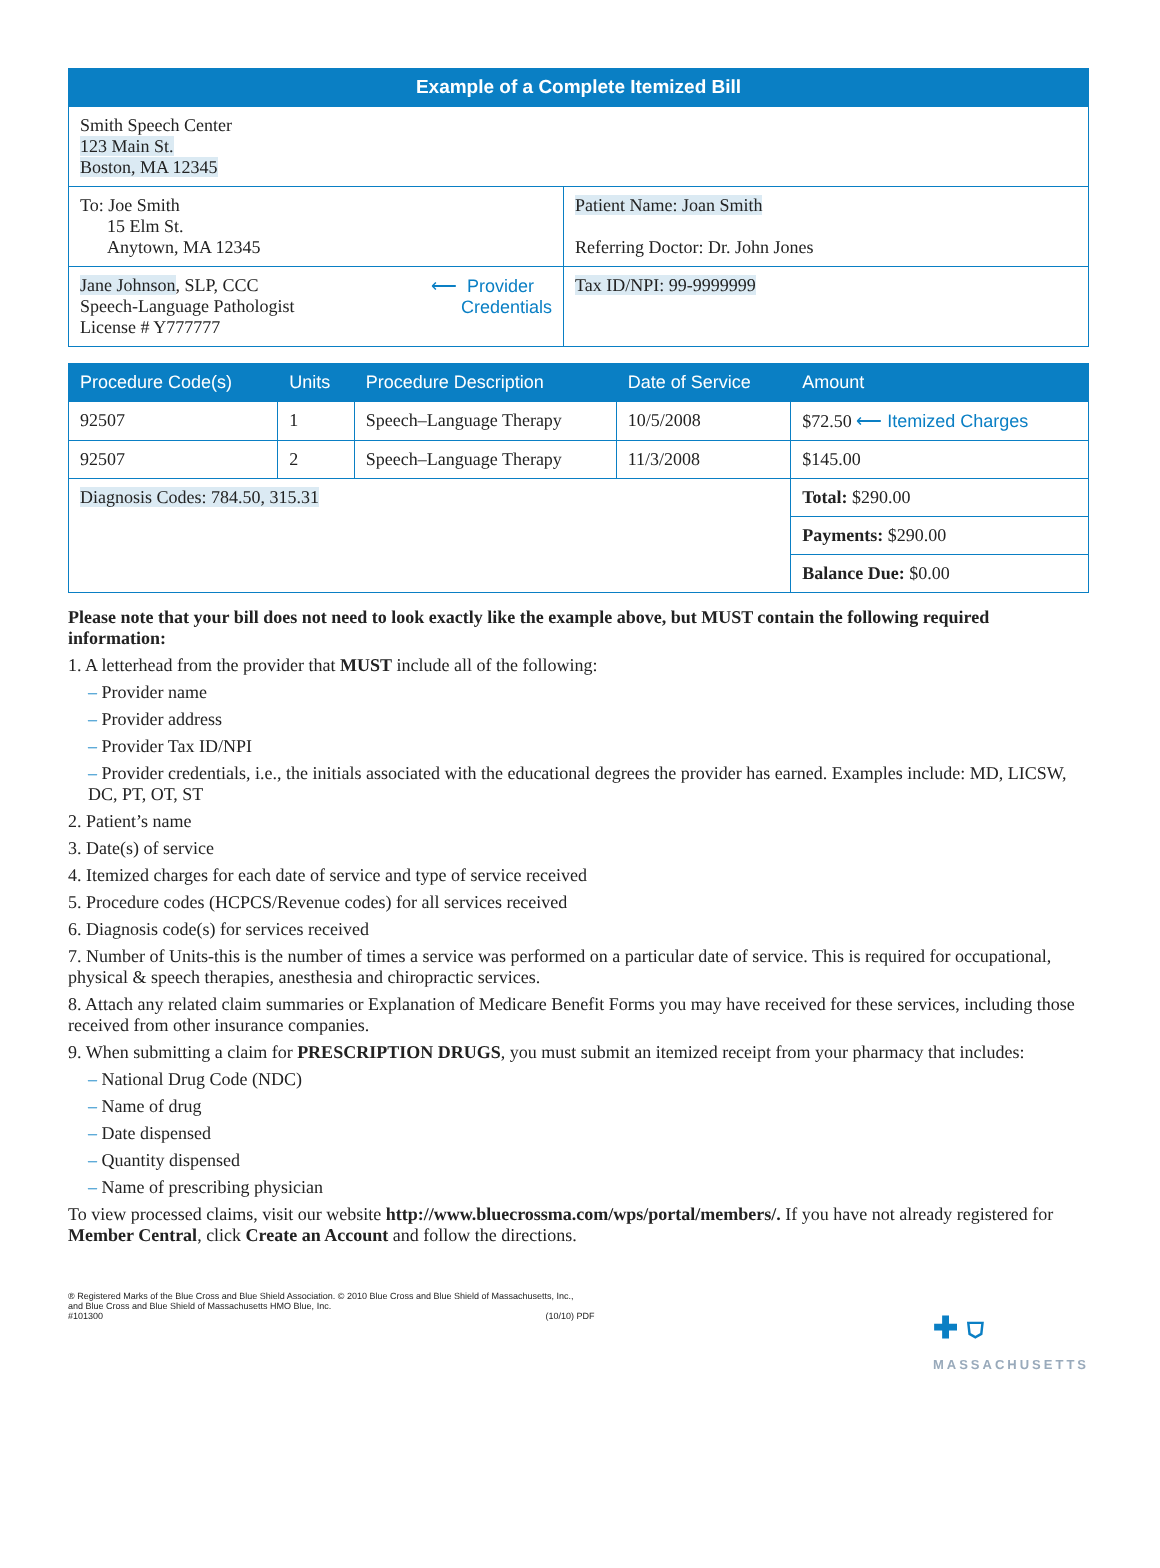Example of a Complete Itemized Bill
| Smith Speech Center 123 Main St. Boston, MA 12345 | |
| To: Joe Smith 15 Elm St. Anytown, MA 12345 | Patient Name: Joan Smith Referring Doctor: Dr. John Jones |
| Jane Johnson , SLP, CCC Speech-Language Pathologist License # Y777777 ⟵ Provider Credentials | Tax ID/NPI: 99-9999999 |
| Procedure Code(s) | Units | Procedure Description | Date of Service | Amount |
| --- | --- | --- | --- | --- |
| 92507 | 1 | Speech–Language Therapy | 10/5/2008 | $72.50 ⟵ Itemized Charges |
| 92507 | 2 | Speech–Language Therapy | 11/3/2008 | $145.00 |
| Diagnosis Codes: 784.50, 315.31 | | | | Total: $290.00 |
| | | | | Payments: $290.00 |
| | | | | Balance Due: $0.00 |
Please note that your bill does not need to look exactly like the example above, but MUST contain the following required information:
1. A letterhead from the provider that MUST include all of the following:
– Provider name
– Provider address
– Provider Tax ID/NPI
– Provider credentials, i.e., the initials associated with the educational degrees the provider has earned. Examples include: MD, LICSW, DC, PT, OT, ST
2. Patient’s name
3. Date(s) of service
4. Itemized charges for each date of service and type of service received
5. Procedure codes (HCPCS/Revenue codes) for all services received
6. Diagnosis code(s) for services received
7. Number of Units-this is the number of times a service was performed on a particular date of service. This is required for occupational, physical & speech therapies, anesthesia and chiropractic services.
8. Attach any related claim summaries or Explanation of Medicare Benefit Forms you may have received for these services, including those received from other insurance companies.
9. When submitting a claim for PRESCRIPTION DRUGS, you must submit an itemized receipt from your pharmacy that includes:
– National Drug Code (NDC)
– Name of drug
– Date dispensed
– Quantity dispensed
– Name of prescribing physician
To view processed claims, visit our website http://www.bluecrossma.com/wps/portal/members/. If you have not already registered for Member Central, click Create an Account and follow the directions.
® Registered Marks of the Blue Cross and Blue Shield Association. © 2010 Blue Cross and Blue Shield of Massachusetts, Inc.,
and Blue Cross and Blue Shield of Massachusetts HMO Blue, Inc.
#101300 (10/10) PDF
✚ ⛉
MASSACHUSETTS